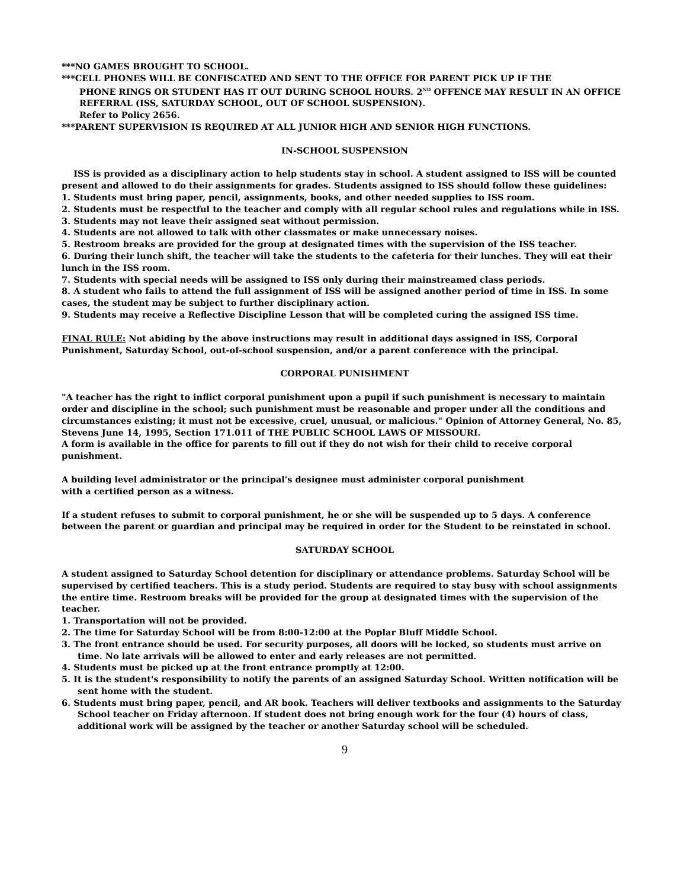***NO GAMES BROUGHT TO SCHOOL.
***CELL PHONES WILL BE CONFISCATED AND SENT TO THE OFFICE FOR PARENT PICK UP IF THE
PHONE RINGS OR STUDENT HAS IT OUT DURING SCHOOL HOURS. 2<sup>ND</sup> OFFENCE MAY RESULT IN AN OFFICE REFERRAL (ISS, SATURDAY SCHOOL, OUT OF SCHOOL SUSPENSION).
Refer to Policy 2656.
***PARENT SUPERVISION IS REQUIRED AT ALL JUNIOR HIGH AND SENIOR HIGH FUNCTIONS.
IN-SCHOOL SUSPENSION
ISS is provided as a disciplinary action to help students stay in school. A student assigned to ISS will be counted present and allowed to do their assignments for grades. Students assigned to ISS should follow these guidelines:
1. Students must bring paper, pencil, assignments, books, and other needed supplies to ISS room.
2. Students must be respectful to the teacher and comply with all regular school rules and regulations while in ISS.
3. Students may not leave their assigned seat without permission.
4. Students are not allowed to talk with other classmates or make unnecessary noises.
5. Restroom breaks are provided for the group at designated times with the supervision of the ISS teacher.
6. During their lunch shift, the teacher will take the students to the cafeteria for their lunches. They will eat their lunch in the ISS room.
7. Students with special needs will be assigned to ISS only during their mainstreamed class periods.
8. A student who fails to attend the full assignment of ISS will be assigned another period of time in ISS. In some cases, the student may be subject to further disciplinary action.
9. Students may receive a Reflective Discipline Lesson that will be completed curing the assigned ISS time.
FINAL RULE: Not abiding by the above instructions may result in additional days assigned in ISS, Corporal Punishment, Saturday School, out-of-school suspension, and/or a parent conference with the principal.
CORPORAL PUNISHMENT
"A teacher has the right to inflict corporal punishment upon a pupil if such punishment is necessary to maintain order and discipline in the school; such punishment must be reasonable and proper under all the conditions and circumstances existing; it must not be excessive, cruel, unusual, or malicious." Opinion of Attorney General, No. 85, Stevens June 14, 1995, Section 171.011 of THE PUBLIC SCHOOL LAWS OF MISSOURI.
A form is available in the office for parents to fill out if they do not wish for their child to receive corporal punishment.
A building level administrator or the principal's designee must administer corporal punishment
with a certified person as a witness.
If a student refuses to submit to corporal punishment, he or she will be suspended up to 5 days. A conference between the parent or guardian and principal may be required in order for the Student to be reinstated in school.
SATURDAY SCHOOL
A student assigned to Saturday School detention for disciplinary or attendance problems. Saturday School will be supervised by certified teachers. This is a study period. Students are required to stay busy with school assignments the entire time. Restroom breaks will be provided for the group at designated times with the supervision of the teacher.
1. Transportation will not be provided.
2. The time for Saturday School will be from 8:00-12:00 at the Poplar Bluff Middle School.
3. The front entrance should be used. For security purposes, all doors will be locked, so students must arrive on time. No late arrivals will be allowed to enter and early releases are not permitted.
4. Students must be picked up at the front entrance promptly at 12:00.
5. It is the student's responsibility to notify the parents of an assigned Saturday School. Written notification will be sent home with the student.
6. Students must bring paper, pencil, and AR book. Teachers will deliver textbooks and assignments to the Saturday School teacher on Friday afternoon. If student does not bring enough work for the four (4) hours of class, additional work will be assigned by the teacher or another Saturday school will be scheduled.
9